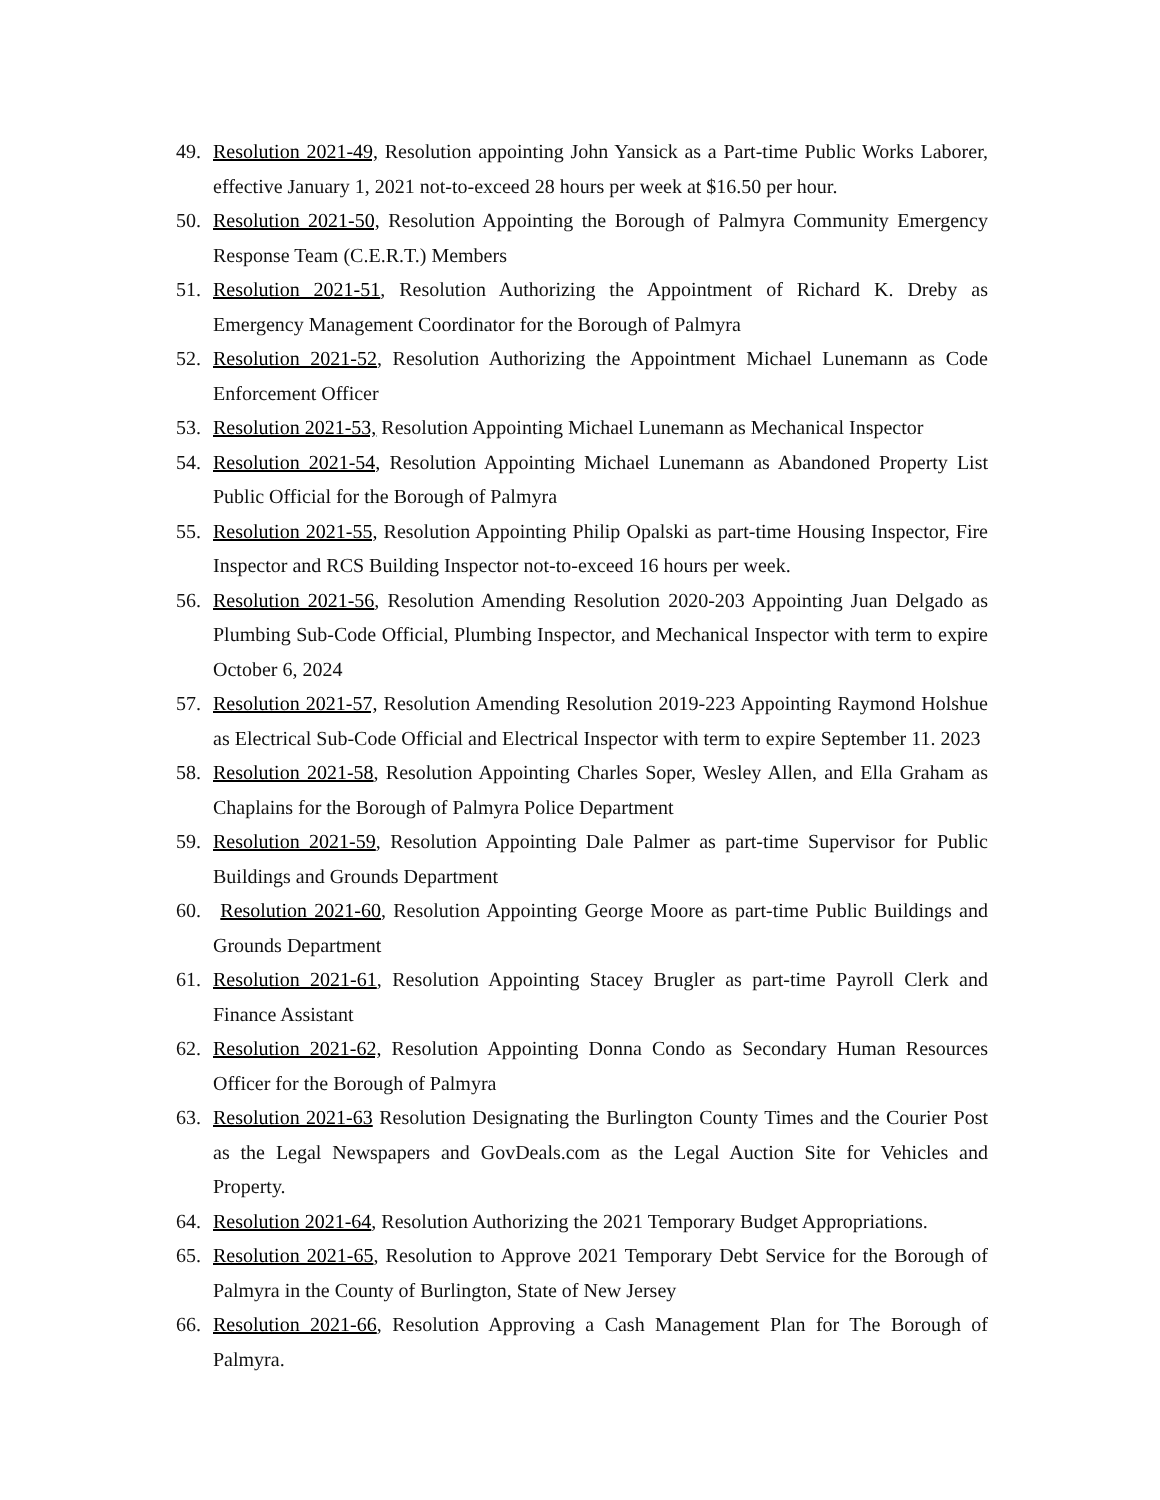49. Resolution 2021-49, Resolution appointing John Yansick as a Part-time Public Works Laborer, effective January 1, 2021 not-to-exceed 28 hours per week at $16.50 per hour.
50. Resolution 2021-50, Resolution Appointing the Borough of Palmyra Community Emergency Response Team (C.E.R.T.) Members
51. Resolution 2021-51, Resolution Authorizing the Appointment of Richard K. Dreby as Emergency Management Coordinator for the Borough of Palmyra
52. Resolution 2021-52, Resolution Authorizing the Appointment Michael Lunemann as Code Enforcement Officer
53. Resolution 2021-53, Resolution Appointing Michael Lunemann as Mechanical Inspector
54. Resolution 2021-54, Resolution Appointing Michael Lunemann as Abandoned Property List Public Official for the Borough of Palmyra
55. Resolution 2021-55, Resolution Appointing Philip Opalski as part-time Housing Inspector, Fire Inspector and RCS Building Inspector not-to-exceed 16 hours per week.
56. Resolution 2021-56, Resolution Amending Resolution 2020-203 Appointing Juan Delgado as Plumbing Sub-Code Official, Plumbing Inspector, and Mechanical Inspector with term to expire October 6, 2024
57. Resolution 2021-57, Resolution Amending Resolution 2019-223 Appointing Raymond Holshue as Electrical Sub-Code Official and Electrical Inspector with term to expire September 11. 2023
58. Resolution 2021-58, Resolution Appointing Charles Soper, Wesley Allen, and Ella Graham as Chaplains for the Borough of Palmyra Police Department
59. Resolution 2021-59, Resolution Appointing Dale Palmer as part-time Supervisor for Public Buildings and Grounds Department
60. Resolution 2021-60, Resolution Appointing George Moore as part-time Public Buildings and Grounds Department
61. Resolution 2021-61, Resolution Appointing Stacey Brugler as part-time Payroll Clerk and Finance Assistant
62. Resolution 2021-62, Resolution Appointing Donna Condo as Secondary Human Resources Officer for the Borough of Palmyra
63. Resolution 2021-63 Resolution Designating the Burlington County Times and the Courier Post as the Legal Newspapers and GovDeals.com as the Legal Auction Site for Vehicles and Property.
64. Resolution 2021-64, Resolution Authorizing the 2021 Temporary Budget Appropriations.
65. Resolution 2021-65, Resolution to Approve 2021 Temporary Debt Service for the Borough of Palmyra in the County of Burlington, State of New Jersey
66. Resolution 2021-66, Resolution Approving a Cash Management Plan for The Borough of Palmyra.